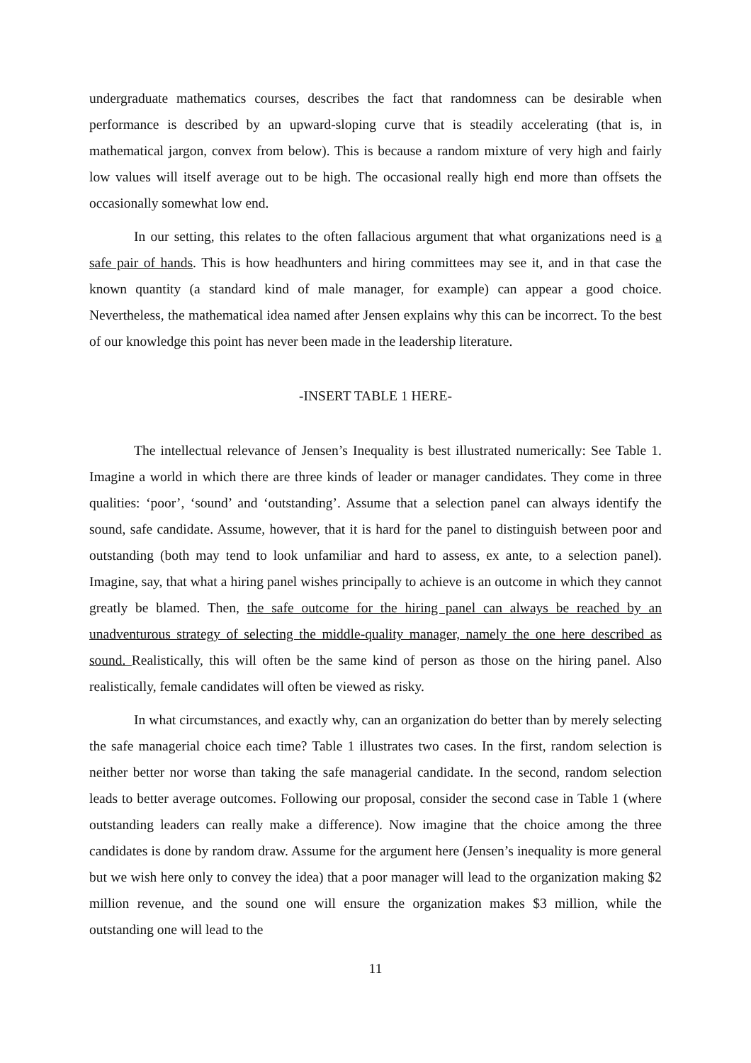undergraduate mathematics courses, describes the fact that randomness can be desirable when performance is described by an upward-sloping curve that is steadily accelerating (that is, in mathematical jargon, convex from below). This is because a random mixture of very high and fairly low values will itself average out to be high. The occasional really high end more than offsets the occasionally somewhat low end.
In our setting, this relates to the often fallacious argument that what organizations need is a safe pair of hands. This is how headhunters and hiring committees may see it, and in that case the known quantity (a standard kind of male manager, for example) can appear a good choice. Nevertheless, the mathematical idea named after Jensen explains why this can be incorrect. To the best of our knowledge this point has never been made in the leadership literature.
-INSERT TABLE 1 HERE-
The intellectual relevance of Jensen’s Inequality is best illustrated numerically: See Table 1. Imagine a world in which there are three kinds of leader or manager candidates. They come in three qualities: ‘poor’, ‘sound’ and ‘outstanding’. Assume that a selection panel can always identify the sound, safe candidate. Assume, however, that it is hard for the panel to distinguish between poor and outstanding (both may tend to look unfamiliar and hard to assess, ex ante, to a selection panel). Imagine, say, that what a hiring panel wishes principally to achieve is an outcome in which they cannot greatly be blamed. Then, the safe outcome for the hiring panel can always be reached by an unadventurous strategy of selecting the middle-quality manager, namely the one here described as sound. Realistically, this will often be the same kind of person as those on the hiring panel. Also realistically, female candidates will often be viewed as risky.
In what circumstances, and exactly why, can an organization do better than by merely selecting the safe managerial choice each time? Table 1 illustrates two cases. In the first, random selection is neither better nor worse than taking the safe managerial candidate. In the second, random selection leads to better average outcomes. Following our proposal, consider the second case in Table 1 (where outstanding leaders can really make a difference). Now imagine that the choice among the three candidates is done by random draw. Assume for the argument here (Jensen’s inequality is more general but we wish here only to convey the idea) that a poor manager will lead to the organization making $2 million revenue, and the sound one will ensure the organization makes $3 million, while the outstanding one will lead to the
11